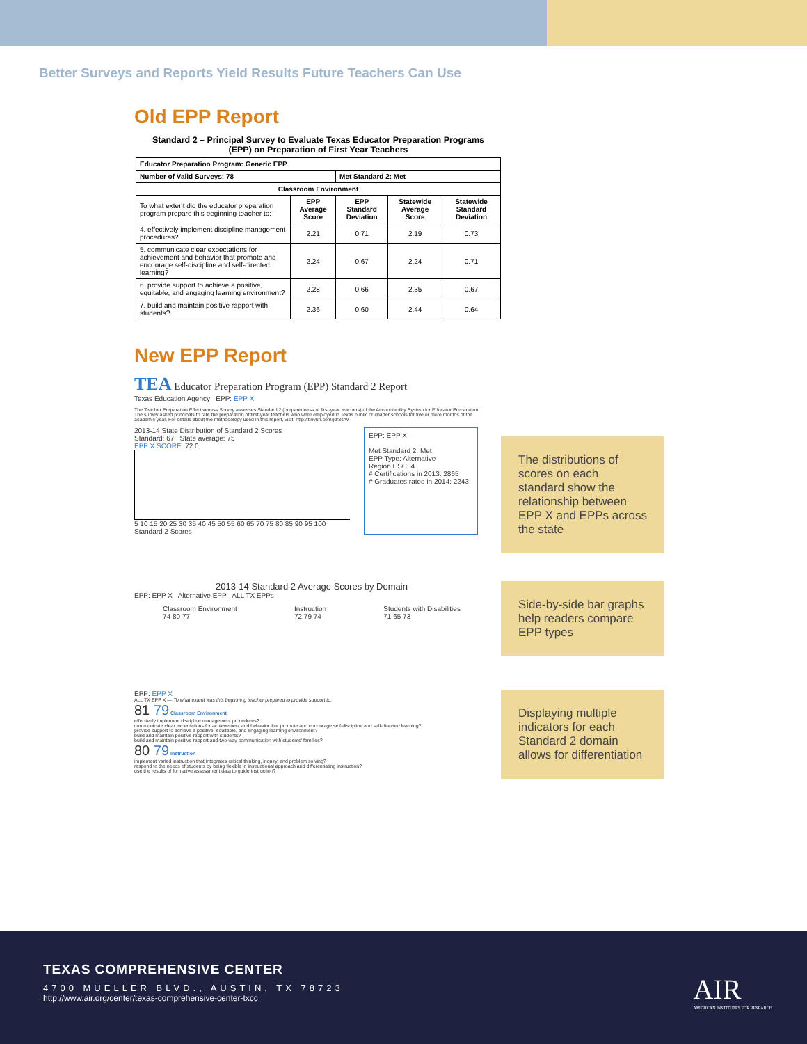Better Surveys and Reports Yield Results Future Teachers Can Use
Old EPP Report
Standard 2 – Principal Survey to Evaluate Texas Educator Preparation Programs
(EPP) on Preparation of First Year Teachers
| Educator Preparation Program: Generic EPP | | | | |
| --- | --- | --- | --- | --- |
| Number of Valid Surveys: 78 | | Met Standard 2: Met | | |
| Classroom Environment | | | | |
| To what extent did the educator preparation program prepare this beginning teacher to: | EPP Average Score | EPP Standard Deviation | Statewide Average Score | Statewide Standard Deviation |
| 4. effectively implement discipline management procedures? | 2.21 | 0.71 | 2.19 | 0.73 |
| 5. communicate clear expectations for achievement and behavior that promote and encourage self-discipline and self-directed learning? | 2.24 | 0.67 | 2.24 | 0.71 |
| 6. provide support to achieve a positive, equitable, and engaging learning environment? | 2.28 | 0.66 | 2.35 | 0.67 |
| 7. build and maintain positive rapport with students? | 2.36 | 0.60 | 2.44 | 0.64 |
New EPP Report
TEA Educator Preparation Program (EPP) Standard 2 Report
Texas Education Agency EPP: EPP X
The Teacher Preparation Effectiveness Survey assesses Standard 2 (preparedness of first-year teachers) of the Accountability System for Educator Preparation. The survey asked principals to rate the preparation of first-year teachers who were employed in Texas public or charter schools for five or more months of the academic year. For details about the methodology used in this report, visit: http://tinyurl.com/jdr3crw
2013-14 State Distribution of Standard 2 Scores
Standard: 67 State average: 75
EPP X SCORE: 72.0
5 10 15 20 25 30 35 40 45 50 55 60 65 70 75 80 85 90 95 100
Standard 2 Scores
EPP: EPP X
Met Standard 2: Met
EPP Type: Alternative
Region ESC: 4
# Certifications in 2013: 2865
# Graduates rated in 2014: 2243
The distributions of scores on each standard show the relationship between EPP X and EPPs across the state
2013-14 Standard 2 Average Scores by Domain
EPP: EPP X Alternative EPP ALL TX EPPs
Classroom Environment
74 80 77
Instruction
72 79 74
Students with Disabilities
71 65 73
Side-by-side bar graphs help readers compare EPP types
EPP: EPP X
ALL TX EPP X — To what extent was this beginning teacher prepared to provide support to:
81 79 Classroom Environment
effectively implement discipline management procedures?
communicate clear expectations for achievement and behavior that promote and encourage self-discipline and self-directed learning?
provide support to achieve a positive, equitable, and engaging learning environment?
build and maintain positive rapport with students?
build and maintain positive rapport and two-way communication with students' families?
80 79 Instruction
implement varied instruction that integrates critical thinking, inquiry, and problem solving?
respond to the needs of students by being flexible in instructional approach and differentiating instruction?
use the results of formative assessment data to guide instruction?
Displaying multiple indicators for each Standard 2 domain allows for differentiation
TEXAS COMPREHENSIVE CENTER
4700 MUELLER BLVD., AUSTIN, TX 78723
http://www.air.org/center/texas-comprehensive-center-txcc
AIR
AMERICAN INSTITUTES FOR RESEARCH